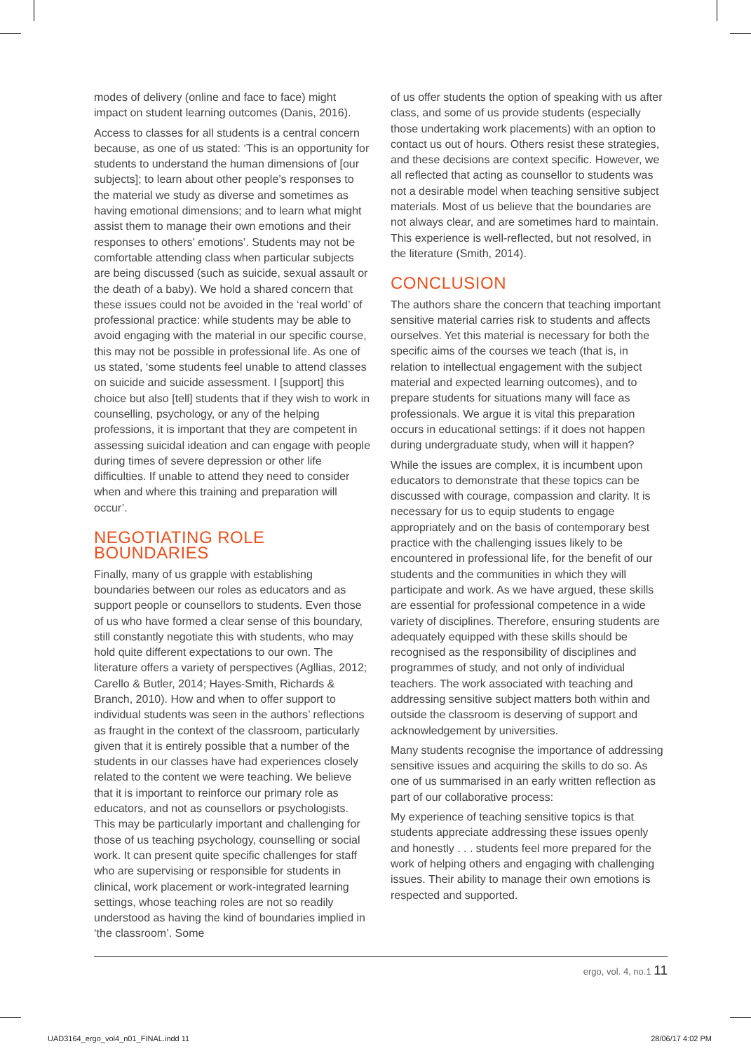modes of delivery (online and face to face) might impact on student learning outcomes (Danis, 2016).
Access to classes for all students is a central concern because, as one of us stated: ‘This is an opportunity for students to understand the human dimensions of [our subjects]; to learn about other people’s responses to the material we study as diverse and sometimes as having emotional dimensions; and to learn what might assist them to manage their own emotions and their responses to others’ emotions’. Students may not be comfortable attending class when particular subjects are being discussed (such as suicide, sexual assault or the death of a baby). We hold a shared concern that these issues could not be avoided in the ‘real world’ of professional practice: while students may be able to avoid engaging with the material in our specific course, this may not be possible in professional life. As one of us stated, ‘some students feel unable to attend classes on suicide and suicide assessment. I [support] this choice but also [tell] students that if they wish to work in counselling, psychology, or any of the helping professions, it is important that they are competent in assessing suicidal ideation and can engage with people during times of severe depression or other life difficulties. If unable to attend they need to consider when and where this training and preparation will occur’.
NEGOTIATING ROLE BOUNDARIES
Finally, many of us grapple with establishing boundaries between our roles as educators and as support people or counsellors to students. Even those of us who have formed a clear sense of this boundary, still constantly negotiate this with students, who may hold quite different expectations to our own. The literature offers a variety of perspectives (Agllias, 2012; Carello & Butler, 2014; Hayes-Smith, Richards & Branch, 2010). How and when to offer support to individual students was seen in the authors’ reflections as fraught in the context of the classroom, particularly given that it is entirely possible that a number of the students in our classes have had experiences closely related to the content we were teaching. We believe that it is important to reinforce our primary role as educators, and not as counsellors or psychologists. This may be particularly important and challenging for those of us teaching psychology, counselling or social work. It can present quite specific challenges for staff who are supervising or responsible for students in clinical, work placement or work-integrated learning settings, whose teaching roles are not so readily understood as having the kind of boundaries implied in ‘the classroom’. Some
of us offer students the option of speaking with us after class, and some of us provide students (especially those undertaking work placements) with an option to contact us out of hours. Others resist these strategies, and these decisions are context specific. However, we all reflected that acting as counsellor to students was not a desirable model when teaching sensitive subject materials. Most of us believe that the boundaries are not always clear, and are sometimes hard to maintain. This experience is well-reflected, but not resolved, in the literature (Smith, 2014).
CONCLUSION
The authors share the concern that teaching important sensitive material carries risk to students and affects ourselves. Yet this material is necessary for both the specific aims of the courses we teach (that is, in relation to intellectual engagement with the subject material and expected learning outcomes), and to prepare students for situations many will face as professionals. We argue it is vital this preparation occurs in educational settings: if it does not happen during undergraduate study, when will it happen?
While the issues are complex, it is incumbent upon educators to demonstrate that these topics can be discussed with courage, compassion and clarity. It is necessary for us to equip students to engage appropriately and on the basis of contemporary best practice with the challenging issues likely to be encountered in professional life, for the benefit of our students and the communities in which they will participate and work. As we have argued, these skills are essential for professional competence in a wide variety of disciplines. Therefore, ensuring students are adequately equipped with these skills should be recognised as the responsibility of disciplines and programmes of study, and not only of individual teachers. The work associated with teaching and addressing sensitive subject matters both within and outside the classroom is deserving of support and acknowledgement by universities.
Many students recognise the importance of addressing sensitive issues and acquiring the skills to do so. As one of us summarised in an early written reflection as part of our collaborative process:
My experience of teaching sensitive topics is that students appreciate addressing these issues openly and honestly . . . students feel more prepared for the work of helping others and engaging with challenging issues. Their ability to manage their own emotions is respected and supported.
ergo, vol. 4, no.1 11
UAD3164_ergo_vol4_n01_FINAL.indd 11
28/06/17 4:02 PM